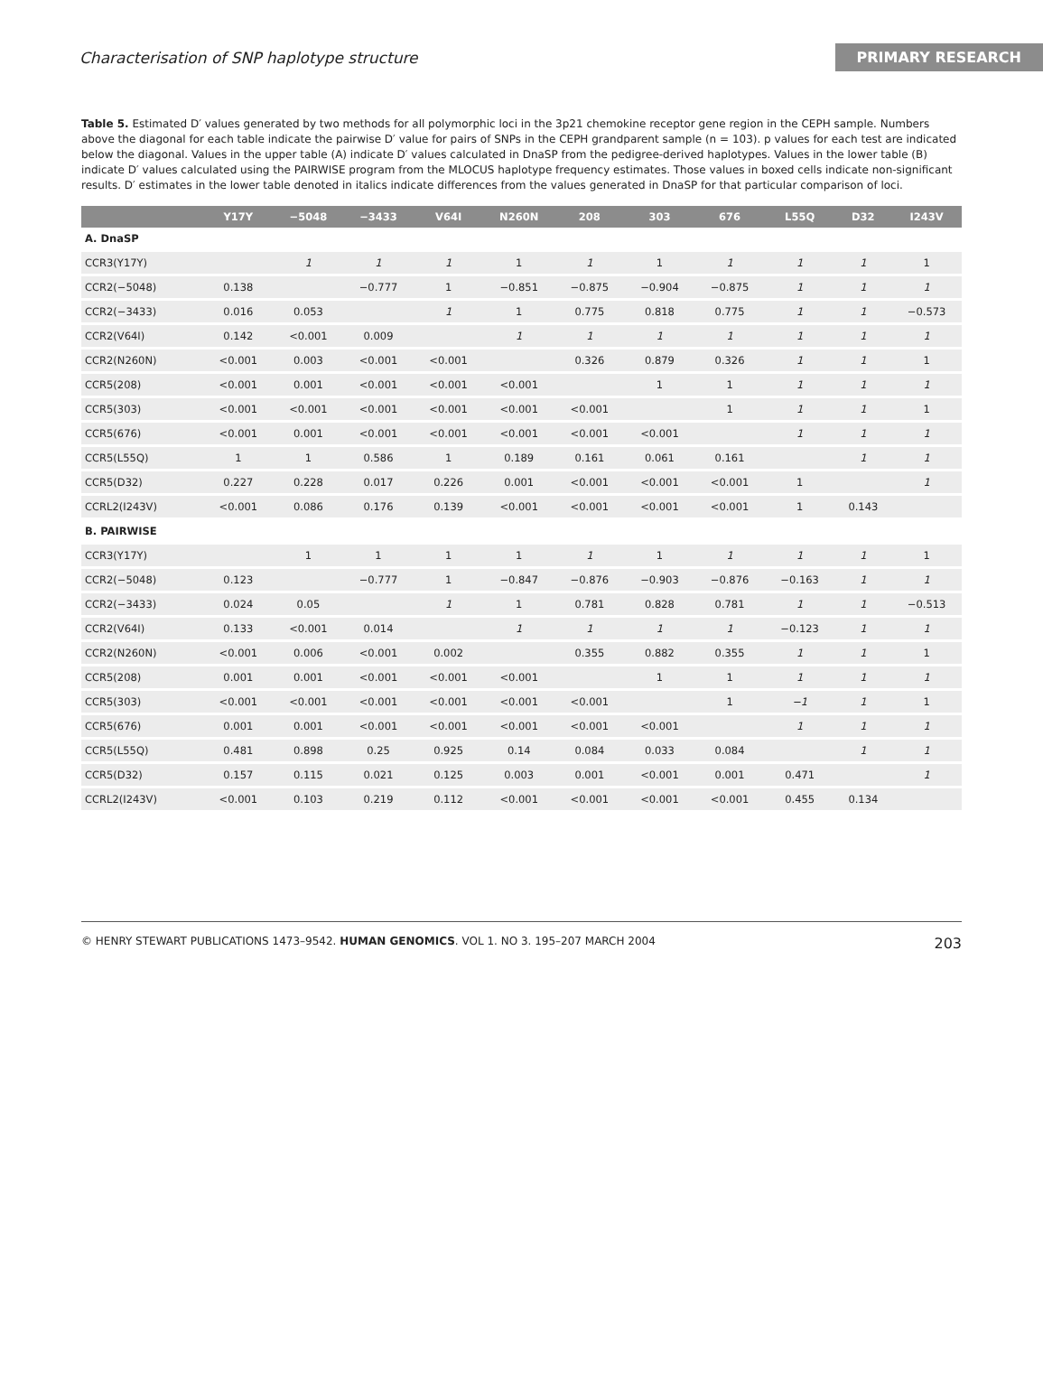Characterisation of SNP haplotype structure PRIMARY RESEARCH
Table 5. Estimated D′ values generated by two methods for all polymorphic loci in the 3p21 chemokine receptor gene region in the CEPH sample. Numbers above the diagonal for each table indicate the pairwise D′ value for pairs of SNPs in the CEPH grandparent sample (n = 103). p values for each test are indicated below the diagonal. Values in the upper table (A) indicate D′ values calculated in DnaSP from the pedigree-derived haplotypes. Values in the lower table (B) indicate D′ values calculated using the PAIRWISE program from the MLOCUS haplotype frequency estimates. Those values in boxed cells indicate non-significant results. D′ estimates in the lower table denoted in italics indicate differences from the values generated in DnaSP for that particular comparison of loci.
| | Y17Y | −5048 | −3433 | V64I | N260N | 208 | 303 | 676 | L55Q | D32 | I243V |
| --- | --- | --- | --- | --- | --- | --- | --- | --- | --- | --- | --- |
| A. DnaSP | | | | | | | | | | | |
| CCR3(Y17Y) | | 1 | 1 | 1 | 1 | 1 | 1 | 1 | 1 | 1 | 1 |
| CCR2(−5048) | 0.138 | | −0.777 | 1 | −0.851 | −0.875 | −0.904 | −0.875 | 1 | 1 | 1 |
| CCR2(−3433) | 0.016 | 0.053 | | 1 | 1 | 0.775 | 0.818 | 0.775 | 1 | 1 | −0.573 |
| CCR2(V64I) | 0.142 | <0.001 | 0.009 | | 1 | 1 | 1 | 1 | 1 | 1 | 1 |
| CCR2(N260N) | <0.001 | 0.003 | <0.001 | <0.001 | | 0.326 | 0.879 | 0.326 | 1 | 1 | 1 |
| CCR5(208) | <0.001 | 0.001 | <0.001 | <0.001 | <0.001 | | 1 | 1 | 1 | 1 | 1 |
| CCR5(303) | <0.001 | <0.001 | <0.001 | <0.001 | <0.001 | <0.001 | | 1 | 1 | 1 | 1 |
| CCR5(676) | <0.001 | 0.001 | <0.001 | <0.001 | <0.001 | <0.001 | <0.001 | | 1 | 1 | 1 |
| CCR5(L55Q) | 1 | 1 | 0.586 | 1 | 0.189 | 0.161 | 0.061 | 0.161 | | 1 | 1 |
| CCR5(D32) | 0.227 | 0.228 | 0.017 | 0.226 | 0.001 | <0.001 | <0.001 | <0.001 | 1 | | 1 |
| CCRL2(I243V) | <0.001 | 0.086 | 0.176 | 0.139 | <0.001 | <0.001 | <0.001 | <0.001 | 1 | 0.143 | |
| B. PAIRWISE | | | | | | | | | | | |
| CCR3(Y17Y) | | 1 | 1 | 1 | 1 | 1 | 1 | 1 | 1 | 1 | 1 |
| CCR2(−5048) | 0.123 | | −0.777 | 1 | −0.847 | −0.876 | −0.903 | −0.876 | −0.163 | 1 | 1 |
| CCR2(−3433) | 0.024 | 0.05 | | 1 | 1 | 0.781 | 0.828 | 0.781 | 1 | 1 | −0.513 |
| CCR2(V64I) | 0.133 | <0.001 | 0.014 | | 1 | 1 | 1 | 1 | −0.123 | 1 | 1 |
| CCR2(N260N) | <0.001 | 0.006 | <0.001 | 0.002 | | 0.355 | 0.882 | 0.355 | 1 | 1 | 1 |
| CCR5(208) | 0.001 | 0.001 | <0.001 | <0.001 | <0.001 | | 1 | 1 | 1 | 1 | 1 |
| CCR5(303) | <0.001 | <0.001 | <0.001 | <0.001 | <0.001 | <0.001 | | 1 | −1 | 1 | 1 |
| CCR5(676) | 0.001 | 0.001 | <0.001 | <0.001 | <0.001 | <0.001 | <0.001 | | 1 | 1 | 1 |
| CCR5(L55Q) | 0.481 | 0.898 | 0.25 | 0.925 | 0.14 | 0.084 | 0.033 | 0.084 | | 1 | 1 |
| CCR5(D32) | 0.157 | 0.115 | 0.021 | 0.125 | 0.003 | 0.001 | <0.001 | 0.001 | 0.471 | | 1 |
| CCRL2(I243V) | <0.001 | 0.103 | 0.219 | 0.112 | <0.001 | <0.001 | <0.001 | <0.001 | 0.455 | 0.134 | |
© HENRY STEWART PUBLICATIONS 1473–9542. HUMAN GENOMICS. VOL 1. NO 3. 195–207 MARCH 2004 203